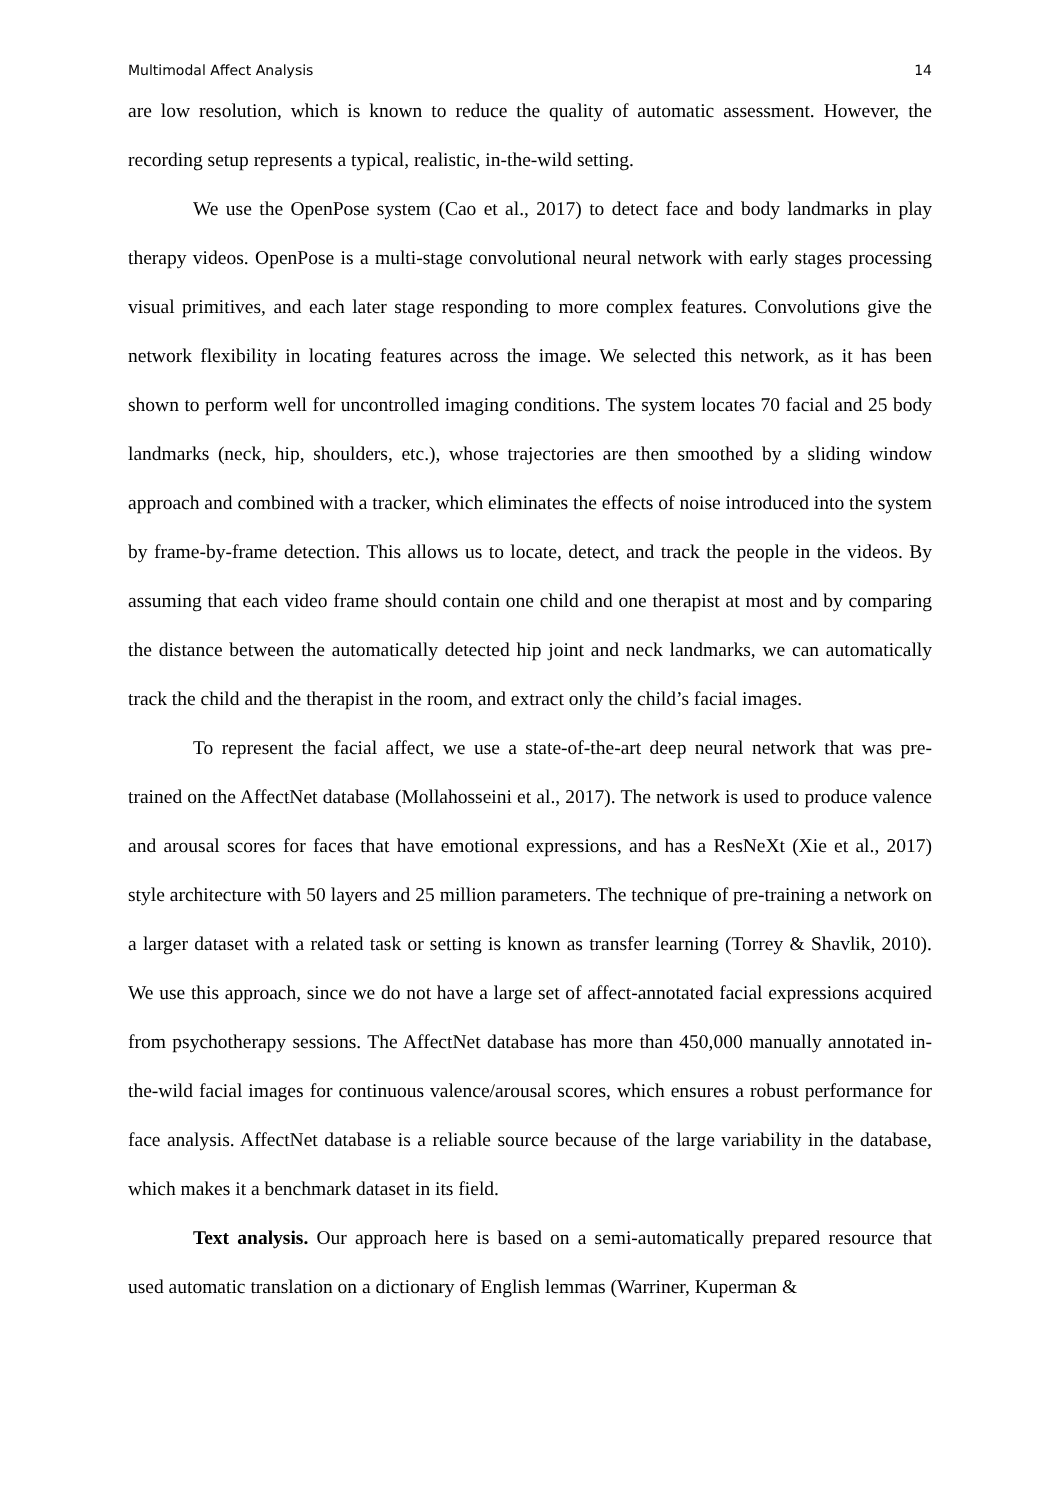Multimodal Affect Analysis 14
are low resolution, which is known to reduce the quality of automatic assessment. However, the recording setup represents a typical, realistic, in-the-wild setting.
We use the OpenPose system (Cao et al., 2017) to detect face and body landmarks in play therapy videos. OpenPose is a multi-stage convolutional neural network with early stages processing visual primitives, and each later stage responding to more complex features. Convolutions give the network flexibility in locating features across the image. We selected this network, as it has been shown to perform well for uncontrolled imaging conditions. The system locates 70 facial and 25 body landmarks (neck, hip, shoulders, etc.), whose trajectories are then smoothed by a sliding window approach and combined with a tracker, which eliminates the effects of noise introduced into the system by frame-by-frame detection. This allows us to locate, detect, and track the people in the videos. By assuming that each video frame should contain one child and one therapist at most and by comparing the distance between the automatically detected hip joint and neck landmarks, we can automatically track the child and the therapist in the room, and extract only the child’s facial images.
To represent the facial affect, we use a state-of-the-art deep neural network that was pre-trained on the AffectNet database (Mollahosseini et al., 2017). The network is used to produce valence and arousal scores for faces that have emotional expressions, and has a ResNeXt (Xie et al., 2017) style architecture with 50 layers and 25 million parameters. The technique of pre-training a network on a larger dataset with a related task or setting is known as transfer learning (Torrey & Shavlik, 2010). We use this approach, since we do not have a large set of affect-annotated facial expressions acquired from psychotherapy sessions. The AffectNet database has more than 450,000 manually annotated in-the-wild facial images for continuous valence/arousal scores, which ensures a robust performance for face analysis. AffectNet database is a reliable source because of the large variability in the database, which makes it a benchmark dataset in its field.
Text analysis. Our approach here is based on a semi-automatically prepared resource that used automatic translation on a dictionary of English lemmas (Warriner, Kuperman &